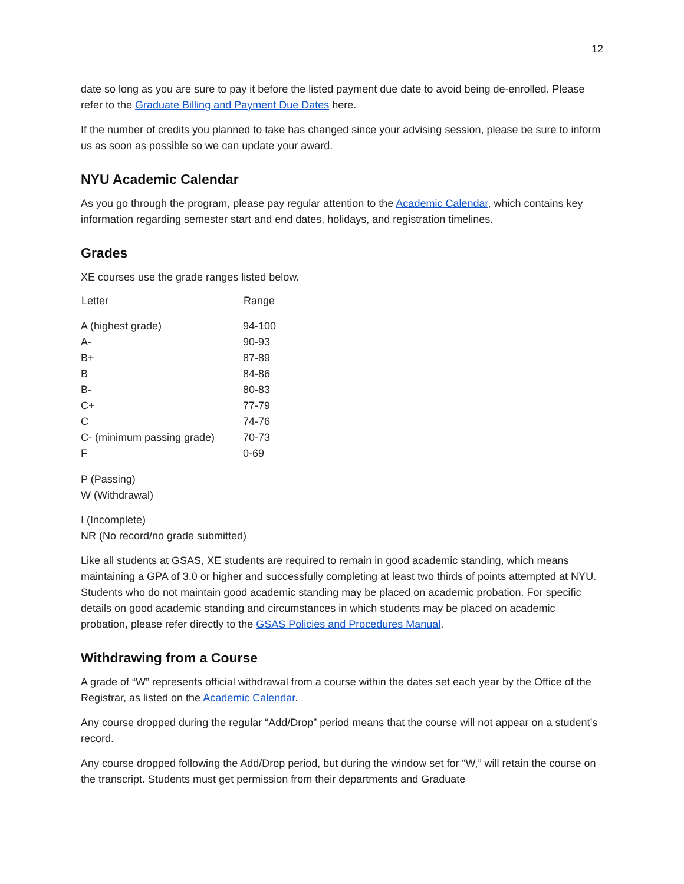12
date so long as you are sure to pay it before the listed payment due date to avoid being de-enrolled. Please refer to the Graduate Billing and Payment Due Dates here.
If the number of credits you planned to take has changed since your advising session, please be sure to inform us as soon as possible so we can update your award.
NYU Academic Calendar
As you go through the program, please pay regular attention to the Academic Calendar, which contains key information regarding semester start and end dates, holidays, and registration timelines.
Grades
XE courses use the grade ranges listed below.
| Letter | Range |
| --- | --- |
| A (highest grade) | 94-100 |
| A- | 90-93 |
| B+ | 87-89 |
| B | 84-86 |
| B- | 80-83 |
| C+ | 77-79 |
| C | 74-76 |
| C- (minimum passing grade) | 70-73 |
| F | 0-69 |
P (Passing)
W (Withdrawal)
I (Incomplete)
NR (No record/no grade submitted)
Like all students at GSAS, XE students are required to remain in good academic standing, which means maintaining a GPA of 3.0 or higher and successfully completing at least two thirds of points attempted at NYU. Students who do not maintain good academic standing may be placed on academic probation. For specific details on good academic standing and circumstances in which students may be placed on academic probation, please refer directly to the GSAS Policies and Procedures Manual.
Withdrawing from a Course
A grade of “W” represents official withdrawal from a course within the dates set each year by the Office of the Registrar, as listed on the Academic Calendar.
Any course dropped during the regular “Add/Drop” period means that the course will not appear on a student’s record.
Any course dropped following the Add/Drop period, but during the window set for “W,” will retain the course on the transcript. Students must get permission from their departments and Graduate